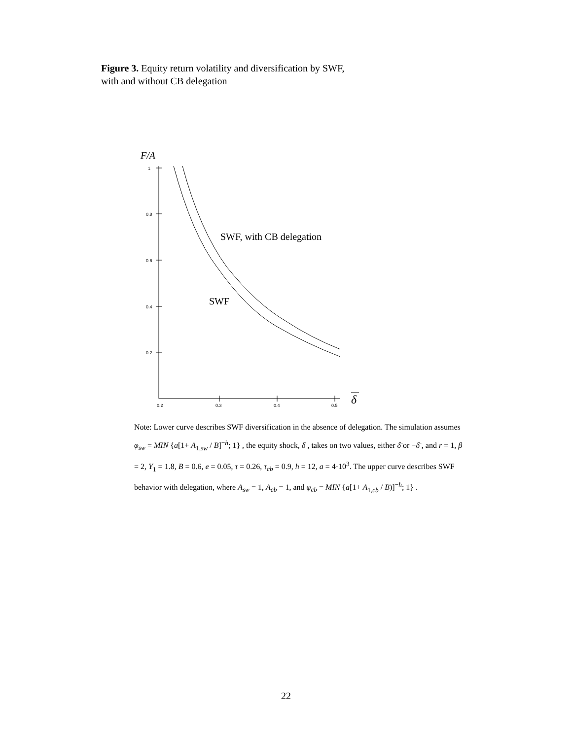Figure 3. Equity return volatility and diversification by SWF,
with and without CB delegation
F/A
1
0.8
0.6
0.4
0.2
0.2
0.3
0.4
0.5
SWF, with CB delegation
SWF
δ
Note: Lower curve describes SWF diversification in the absence of delegation. The simulation assumes φ<sub>sw</sub> = MIN {a[1+ A<sub>1,sw</sub> / B]<sup>−h</sup>; 1} , the equity shock, δ , takes on two values, either δ̄ or −δ̄ , and r = 1, β = 2, Y<sub>1</sub> = 1.8, B = 0.6, e = 0.05, τ = 0.26, τ<sub>cb</sub> = 0.9, h = 12, a = 4·10<sup>3</sup>. The upper curve describes SWF behavior with delegation, where A<sub>sw</sub> = 1, A<sub>cb</sub> = 1, and φ<sub>cb</sub> = MIN {a[1+ A<sub>1,cb</sub> / B)]<sup>−h</sup>; 1} .
22